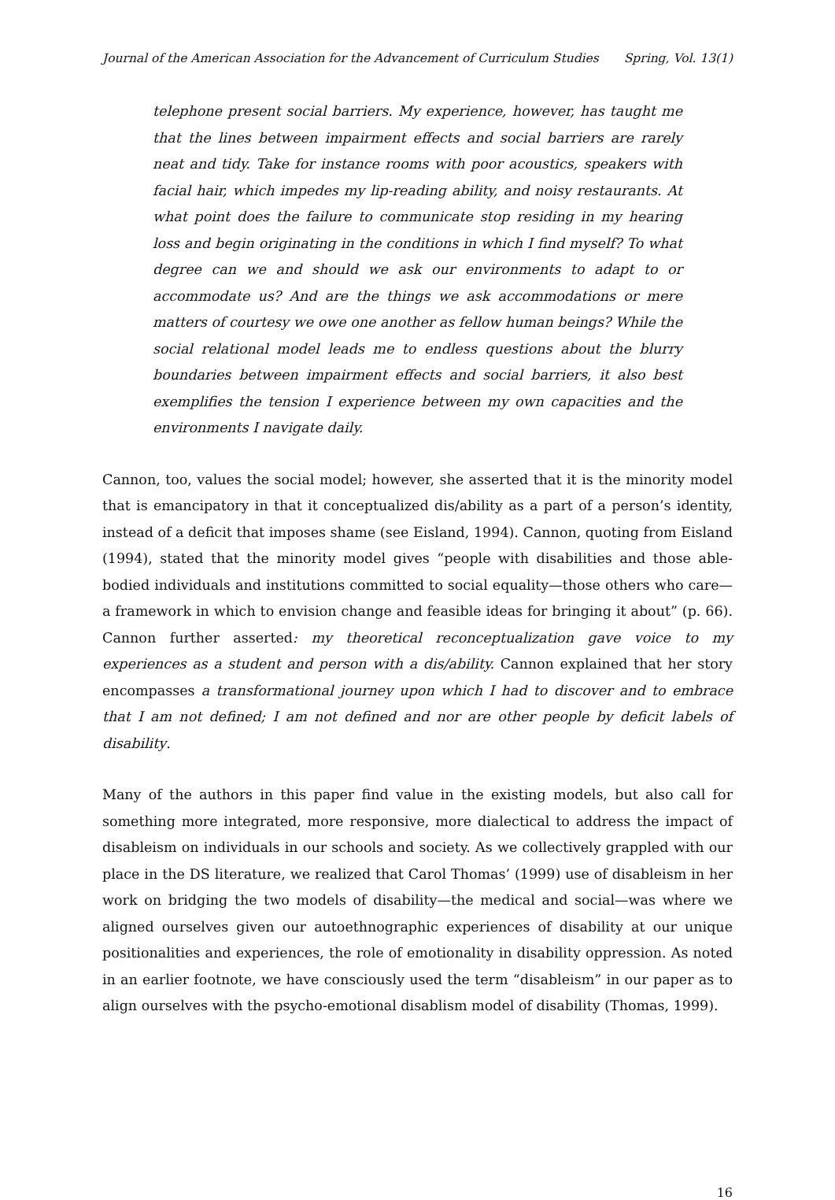Journal of the American Association for the Advancement of Curriculum Studies Spring, Vol. 13(1)
telephone present social barriers. My experience, however, has taught me that the lines between impairment effects and social barriers are rarely neat and tidy. Take for instance rooms with poor acoustics, speakers with facial hair, which impedes my lip-reading ability, and noisy restaurants. At what point does the failure to communicate stop residing in my hearing loss and begin originating in the conditions in which I find myself? To what degree can we and should we ask our environments to adapt to or accommodate us? And are the things we ask accommodations or mere matters of courtesy we owe one another as fellow human beings? While the social relational model leads me to endless questions about the blurry boundaries between impairment effects and social barriers, it also best exemplifies the tension I experience between my own capacities and the environments I navigate daily.
Cannon, too, values the social model; however, she asserted that it is the minority model that is emancipatory in that it conceptualized dis/ability as a part of a person’s identity, instead of a deficit that imposes shame (see Eisland, 1994). Cannon, quoting from Eisland (1994), stated that the minority model gives “people with disabilities and those able-bodied individuals and institutions committed to social equality—those others who care—a framework in which to envision change and feasible ideas for bringing it about” (p. 66). Cannon further asserted: my theoretical reconceptualization gave voice to my experiences as a student and person with a dis/ability. Cannon explained that her story encompasses a transformational journey upon which I had to discover and to embrace that I am not defined; I am not defined and nor are other people by deficit labels of disability.
Many of the authors in this paper find value in the existing models, but also call for something more integrated, more responsive, more dialectical to address the impact of disableism on individuals in our schools and society. As we collectively grappled with our place in the DS literature, we realized that Carol Thomas’ (1999) use of disableism in her work on bridging the two models of disability—the medical and social—was where we aligned ourselves given our autoethnographic experiences of disability at our unique positionalities and experiences, the role of emotionality in disability oppression. As noted in an earlier footnote, we have consciously used the term “disableism” in our paper as to align ourselves with the psycho-emotional disablism model of disability (Thomas, 1999).
16